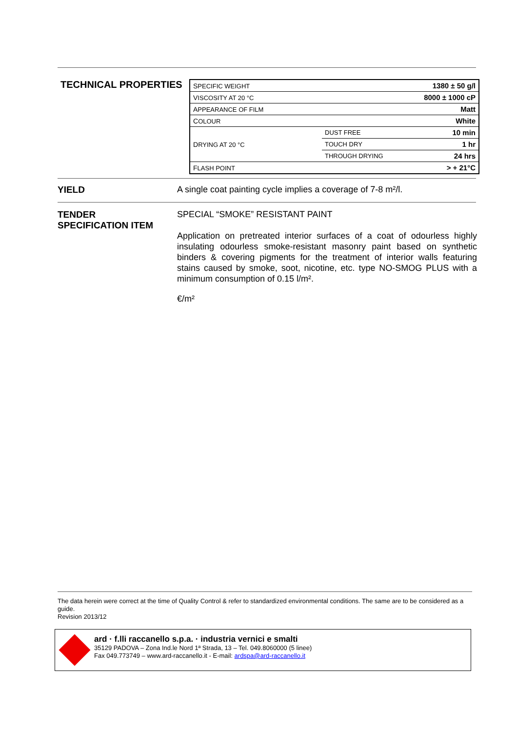TECHNICAL PROPERTIES
| S PECIFIC WEIGHT | | 1380 ± 50 g/l |
| V ISCOSITY AT 20 °C | | 8000 ± 1000 cP |
| A PPEARANCE OF FILM | | Matt |
| C OLOUR | | White |
| D RYING AT 20 °C | DUST FREE | 10 min |
| | TOUCH DRY | 1 hr |
| | THROUGH DRYING | 24 hrs |
| F LASH POINT | | > + 21°C |
YIELD A single coat painting cycle implies a coverage of 7-8 m²/l.
TENDER
SPECIFICATION ITEM
SPECIAL “SMOKE” RESISTANT PAINT
Application on pretreated interior surfaces of a coat of odourless highly insulating odourless smoke-resistant masonry paint based on synthetic binders & covering pigments for the treatment of interior walls featuring stains caused by smoke, soot, nicotine, etc. type NO-SMOG PLUS with a minimum consumption of 0.15 l/m².
€/m²
The data herein were correct at the time of Quality Control & refer to standardized environmental conditions. The same are to be considered as a guide.
Revision 2013/12
ard · f.lli raccanello s.p.a. · industria vernici e smalti
35129 PADOVA – Zona Ind.le Nord 1ª Strada, 13 – Tel. 049.8060000 (5 linee)
Fax 049.773749 – www.ard-raccanello.it - E-mail: ardspa@ard-raccanello.it